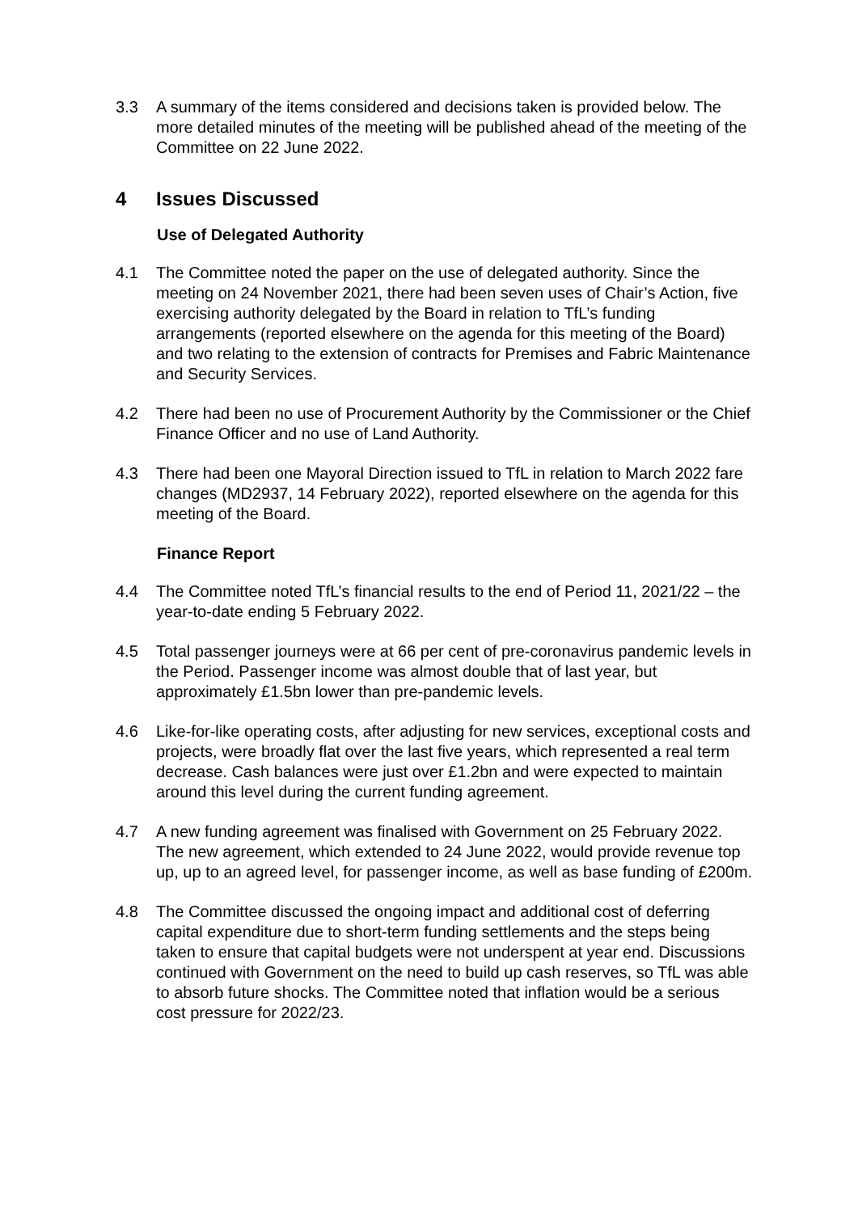3.3 A summary of the items considered and decisions taken is provided below. The more detailed minutes of the meeting will be published ahead of the meeting of the Committee on 22 June 2022.
4 Issues Discussed
Use of Delegated Authority
4.1 The Committee noted the paper on the use of delegated authority. Since the meeting on 24 November 2021, there had been seven uses of Chair’s Action, five exercising authority delegated by the Board in relation to TfL’s funding arrangements (reported elsewhere on the agenda for this meeting of the Board) and two relating to the extension of contracts for Premises and Fabric Maintenance and Security Services.
4.2 There had been no use of Procurement Authority by the Commissioner or the Chief Finance Officer and no use of Land Authority.
4.3 There had been one Mayoral Direction issued to TfL in relation to March 2022 fare changes (MD2937, 14 February 2022), reported elsewhere on the agenda for this meeting of the Board.
Finance Report
4.4 The Committee noted TfL’s financial results to the end of Period 11, 2021/22 – the year-to-date ending 5 February 2022.
4.5 Total passenger journeys were at 66 per cent of pre-coronavirus pandemic levels in the Period. Passenger income was almost double that of last year, but approximately £1.5bn lower than pre-pandemic levels.
4.6 Like-for-like operating costs, after adjusting for new services, exceptional costs and projects, were broadly flat over the last five years, which represented a real term decrease. Cash balances were just over £1.2bn and were expected to maintain around this level during the current funding agreement.
4.7 A new funding agreement was finalised with Government on 25 February 2022. The new agreement, which extended to 24 June 2022, would provide revenue top up, up to an agreed level, for passenger income, as well as base funding of £200m.
4.8 The Committee discussed the ongoing impact and additional cost of deferring capital expenditure due to short-term funding settlements and the steps being taken to ensure that capital budgets were not underspent at year end. Discussions continued with Government on the need to build up cash reserves, so TfL was able to absorb future shocks. The Committee noted that inflation would be a serious cost pressure for 2022/23.